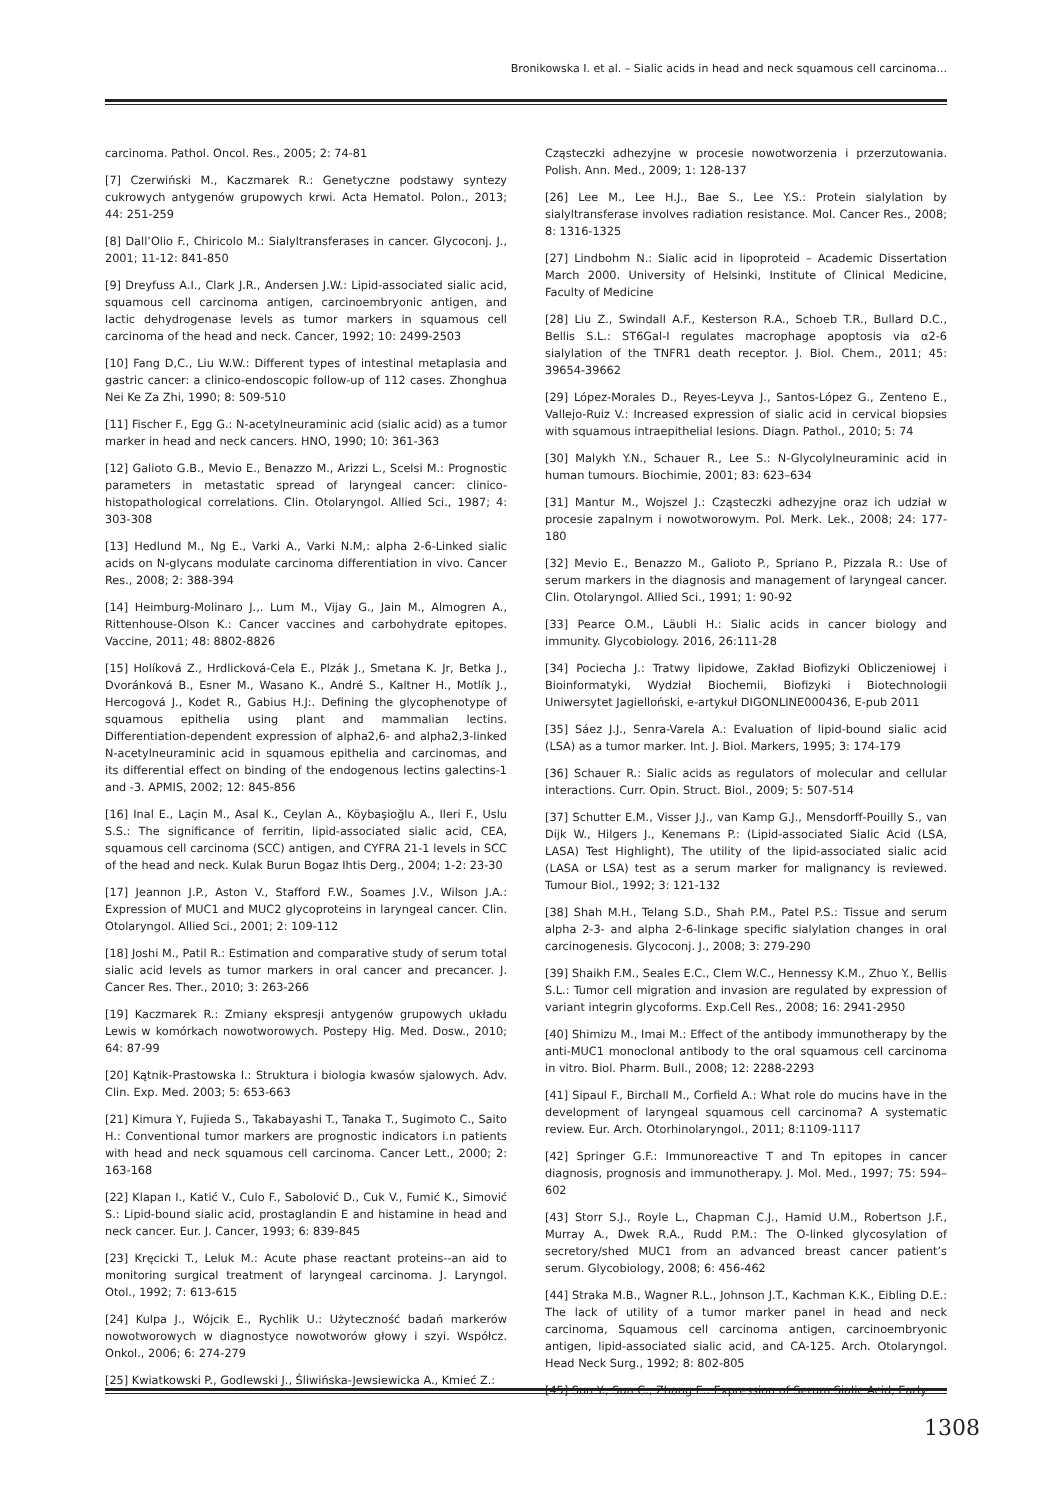Bronikowska I. et al. – Sialic acids in head and neck squamous cell carcinoma...
carcinoma. Pathol. Oncol. Res., 2005; 2: 74-81
[7] Czerwiński M., Kaczmarek R.: Genetyczne podstawy syntezy cukrowych antygenów grupowych krwi. Acta Hematol. Polon., 2013; 44: 251-259
[8] Dall’Olio F., Chiricolo M.: Sialyltransferases in cancer. Glycoconj. J., 2001; 11-12: 841-850
[9] Dreyfuss A.I., Clark J.R., Andersen J.W.: Lipid-associated sialic acid, squamous cell carcinoma antigen, carcinoembryonic antigen, and lactic dehydrogenase levels as tumor markers in squamous cell carcinoma of the head and neck. Cancer, 1992; 10: 2499-2503
[10] Fang D,C., Liu W.W.: Different types of intestinal metaplasia and gastric cancer: a clinico-endoscopic follow-up of 112 cases. Zhonghua Nei Ke Za Zhi, 1990; 8: 509-510
[11] Fischer F., Egg G.: N-acetylneuraminic acid (sialic acid) as a tumor marker in head and neck cancers. HNO, 1990; 10: 361-363
[12] Galioto G.B., Mevio E., Benazzo M., Arizzi L., Scelsi M.: Prognostic parameters in metastatic spread of laryngeal cancer: clinico-histopathological correlations. Clin. Otolaryngol. Allied Sci., 1987; 4: 303-308
[13] Hedlund M., Ng E., Varki A., Varki N.M,: alpha 2-6-Linked sialic acids on N-glycans modulate carcinoma differentiation in vivo. Cancer Res., 2008; 2: 388-394
[14] Heimburg-Molinaro J.,. Lum M., Vijay G., Jain M., Almogren A., Rittenhouse-Olson K.: Cancer vaccines and carbohydrate epitopes. Vaccine, 2011; 48: 8802-8826
[15] Holíková Z., Hrdlicková-Cela E., Plzák J., Smetana K. Jr, Betka J., Dvoránková B., Esner M., Wasano K., André S., Kaltner H., Motlík J., Hercogová J., Kodet R., Gabius H.J:. Defining the glycophenotype of squamous epithelia using plant and mammalian lectins. Differentiation-dependent expression of alpha2,6- and alpha2,3-linked N-acetylneuraminic acid in squamous epithelia and carcinomas, and its differential effect on binding of the endogenous lectins galectins-1 and -3. APMIS, 2002; 12: 845-856
[16] Inal E., Laçin M., Asal K., Ceylan A., Köybaşioğlu A., Ileri F., Uslu S.S.: The significance of ferritin, lipid-associated sialic acid, CEA, squamous cell carcinoma (SCC) antigen, and CYFRA 21-1 levels in SCC of the head and neck. Kulak Burun Bogaz Ihtis Derg., 2004; 1-2: 23-30
[17] Jeannon J.P., Aston V., Stafford F.W., Soames J.V., Wilson J.A.: Expression of MUC1 and MUC2 glycoproteins in laryngeal cancer. Clin. Otolaryngol. Allied Sci., 2001; 2: 109-112
[18] Joshi M., Patil R.: Estimation and comparative study of serum total sialic acid levels as tumor markers in oral cancer and precancer. J. Cancer Res. Ther., 2010; 3: 263-266
[19] Kaczmarek R.: Zmiany ekspresji antygenów grupowych układu Lewis w komórkach nowotworowych. Postepy Hig. Med. Dosw., 2010; 64: 87-99
[20] Kątnik-Prastowska I.: Struktura i biologia kwasów sjalowych. Adv. Clin. Exp. Med. 2003; 5: 653-663
[21] Kimura Y, Fujieda S., Takabayashi T., Tanaka T., Sugimoto C., Saito H.: Conventional tumor markers are prognostic indicators i.n patients with head and neck squamous cell carcinoma. Cancer Lett., 2000; 2: 163-168
[22] Klapan I., Katić V., Culo F., Sabolović D., Cuk V., Fumić K., Simović S.: Lipid-bound sialic acid, prostaglandin E and histamine in head and neck cancer. Eur. J. Cancer, 1993; 6: 839-845
[23] Kręcicki T., Leluk M.: Acute phase reactant proteins--an aid to monitoring surgical treatment of laryngeal carcinoma. J. Laryngol. Otol., 1992; 7: 613-615
[24] Kulpa J., Wójcik E., Rychlik U.: Użyteczność badań markerów nowotworowych w diagnostyce nowotworów głowy i szyi. Współcz. Onkol., 2006; 6: 274-279
[25] Kwiatkowski P., Godlewski J., Śliwińska-Jewsiewicka A., Kmieć Z.:
Cząsteczki adhezyjne w procesie nowotworzenia i przerzutowania. Polish. Ann. Med., 2009; 1: 128-137
[26] Lee M., Lee H.J., Bae S., Lee Y.S.: Protein sialylation by sialyltransferase involves radiation resistance. Mol. Cancer Res., 2008; 8: 1316-1325
[27] Lindbohm N.: Sialic acid in lipoproteid – Academic Dissertation March 2000. University of Helsinki, Institute of Clinical Medicine, Faculty of Medicine
[28] Liu Z., Swindall A.F., Kesterson R.A., Schoeb T.R., Bullard D.C., Bellis S.L.: ST6Gal-I regulates macrophage apoptosis via α2-6 sialylation of the TNFR1 death receptor. J. Biol. Chem., 2011; 45: 39654-39662
[29] López-Morales D., Reyes-Leyva J., Santos-López G., Zenteno E., Vallejo-Ruiz V.: Increased expression of sialic acid in cervical biopsies with squamous intraepithelial lesions. Diagn. Pathol., 2010; 5: 74
[30] Malykh Y.N., Schauer R., Lee S.: N-Glycolylneuraminic acid in human tumours. Biochimie, 2001; 83: 623–634
[31] Mantur M., Wojszel J.: Cząsteczki adhezyjne oraz ich udział w procesie zapalnym i nowotworowym. Pol. Merk. Lek., 2008; 24: 177-180
[32] Mevio E., Benazzo M., Galioto P., Spriano P., Pizzala R.: Use of serum markers in the diagnosis and management of laryngeal cancer. Clin. Otolaryngol. Allied Sci., 1991; 1: 90-92
[33] Pearce O.M., Läubli H.: Sialic acids in cancer biology and immunity. Glycobiology. 2016, 26:111-28
[34] Pociecha J.: Tratwy lipidowe, Zakład Biofizyki Obliczeniowej i Bioinformatyki, Wydział Biochemii, Biofizyki i Biotechnologii Uniwersytet Jagielloński, e-artykuł DIGONLINE000436, E-pub 2011
[35] Sáez J.J., Senra-Varela A.: Evaluation of lipid-bound sialic acid (LSA) as a tumor marker. Int. J. Biol. Markers, 1995; 3: 174-179
[36] Schauer R.: Sialic acids as regulators of molecular and cellular interactions. Curr. Opin. Struct. Biol., 2009; 5: 507-514
[37] Schutter E.M., Visser J.J., van Kamp G.J., Mensdorff-Pouilly S., van Dijk W., Hilgers J., Kenemans P.: (Lipid-associated Sialic Acid (LSA, LASA) Test Highlight), The utility of the lipid-associated sialic acid (LASA or LSA) test as a serum marker for malignancy is reviewed. Tumour Biol., 1992; 3: 121-132
[38] Shah M.H., Telang S.D., Shah P.M., Patel P.S.: Tissue and serum alpha 2-3- and alpha 2-6-linkage specific sialylation changes in oral carcinogenesis. Glycoconj. J., 2008; 3: 279-290
[39] Shaikh F.M., Seales E.C., Clem W.C., Hennessy K.M., Zhuo Y., Bellis S.L.: Tumor cell migration and invasion are regulated by expression of variant integrin glycoforms. Exp.Cell Res., 2008; 16: 2941-2950
[40] Shimizu M., Imai M.: Effect of the antibody immunotherapy by the anti-MUC1 monoclonal antibody to the oral squamous cell carcinoma in vitro. Biol. Pharm. Bull., 2008; 12: 2288-2293
[41] Sipaul F., Birchall M., Corfield A.: What role do mucins have in the development of laryngeal squamous cell carcinoma? A systematic review. Eur. Arch. Otorhinolaryngol., 2011; 8:1109-1117
[42] Springer G.F.: Immunoreactive T and Tn epitopes in cancer diagnosis, prognosis and immunotherapy. J. Mol. Med., 1997; 75: 594–602
[43] Storr S.J., Royle L., Chapman C.J., Hamid U.M., Robertson J.F., Murray A., Dwek R.A., Rudd P.M.: The O-linked glycosylation of secretory/shed MUC1 from an advanced breast cancer patient’s serum. Glycobiology, 2008; 6: 456-462
[44] Straka M.B., Wagner R.L., Johnson J.T., Kachman K.K., Eibling D.E.: The lack of utility of a tumor marker panel in head and neck carcinoma, Squamous cell carcinoma antigen, carcinoembryonic antigen, lipid-associated sialic acid, and CA-125. Arch. Otolaryngol. Head Neck Surg., 1992; 8: 802-805
[45] Sun Y., Sun C., Zhang E.: Expression of Serum Sialic Acid, Early
1308